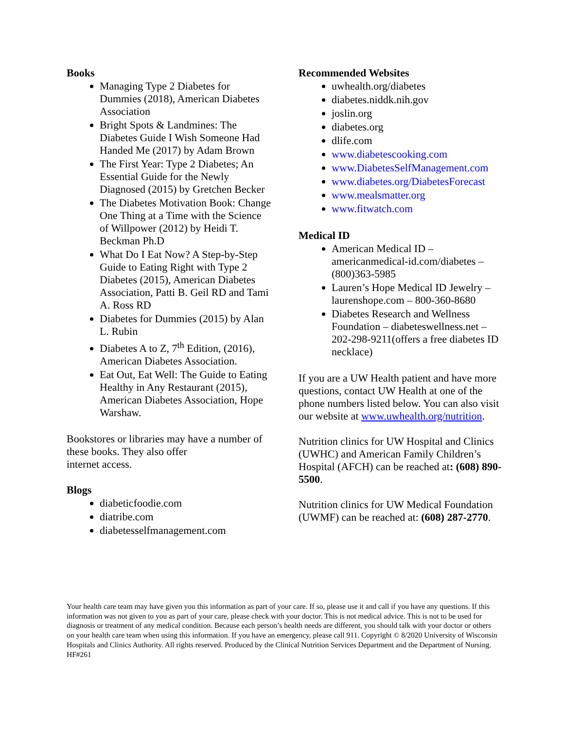Books
Managing Type 2 Diabetes for Dummies (2018), American Diabetes Association
Bright Spots & Landmines: The Diabetes Guide I Wish Someone Had Handed Me (2017) by Adam Brown
The First Year: Type 2 Diabetes; An Essential Guide for the Newly Diagnosed (2015) by Gretchen Becker
The Diabetes Motivation Book: Change One Thing at a Time with the Science of Willpower (2012) by Heidi T. Beckman Ph.D
What Do I Eat Now? A Step-by-Step Guide to Eating Right with Type 2 Diabetes (2015), American Diabetes Association, Patti B. Geil RD and Tami A. Ross RD
Diabetes for Dummies (2015) by Alan L. Rubin
Diabetes A to Z, 7<sup>th</sup> Edition, (2016), American Diabetes Association.
Eat Out, Eat Well: The Guide to Eating Healthy in Any Restaurant (2015), American Diabetes Association, Hope Warshaw.
Bookstores or libraries may have a number of these books. They also offer
internet access.
Blogs
diabeticfoodie.com
diatribe.com
diabetesselfmanagement.com
Recommended Websites
uwhealth.org/diabetes
diabetes.niddk.nih.gov
joslin.org
diabetes.org
dlife.com
www.diabetescooking.com
www.DiabetesSelfManagement.com
www.diabetes.org/DiabetesForecast
www.mealsmatter.org
www.fitwatch.com
Medical ID
American Medical ID – americanmedical-id.com/diabetes – (800)363-5985
Lauren’s Hope Medical ID Jewelry – laurenshope.com – 800-360-8680
Diabetes Research and Wellness Foundation – diabeteswellness.net – 202-298-9211(offers a free diabetes ID necklace)
If you are a UW Health patient and have more questions, contact UW Health at one of the phone numbers listed below. You can also visit our website at www.uwhealth.org/nutrition.
Nutrition clinics for UW Hospital and Clinics (UWHC) and American Family Children’s
Hospital (AFCH) can be reached at: (608) 890-5500.
Nutrition clinics for UW Medical Foundation (UWMF) can be reached at: (608) 287-2770.
Your health care team may have given you this information as part of your care. If so, please use it and call if you have any questions. If this information was not given to you as part of your care, please check with your doctor. This is not medical advice. This is not to be used for diagnosis or treatment of any medical condition. Because each person’s health needs are different, you should talk with your doctor or others on your health care team when using this information. If you have an emergency, please call 911. Copyright © 8/2020 University of Wisconsin Hospitals and Clinics Authority. All rights reserved. Produced by the Clinical Nutrition Services Department and the Department of Nursing. HF#261